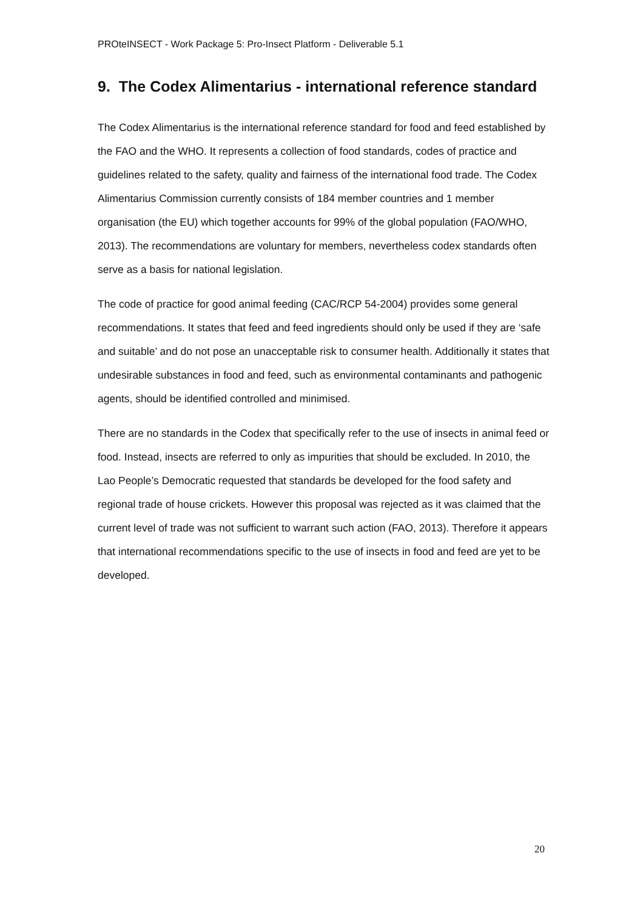PROteINSECT - Work Package 5: Pro-Insect Platform - Deliverable 5.1
9. The Codex Alimentarius - international reference standard
The Codex Alimentarius is the international reference standard for food and feed established by the FAO and the WHO. It represents a collection of food standards, codes of practice and guidelines related to the safety, quality and fairness of the international food trade. The Codex Alimentarius Commission currently consists of 184 member countries and 1 member organisation (the EU) which together accounts for 99% of the global population (FAO/WHO, 2013). The recommendations are voluntary for members, nevertheless codex standards often serve as a basis for national legislation.
The code of practice for good animal feeding (CAC/RCP 54-2004) provides some general recommendations. It states that feed and feed ingredients should only be used if they are ‘safe and suitable’ and do not pose an unacceptable risk to consumer health. Additionally it states that undesirable substances in food and feed, such as environmental contaminants and pathogenic agents, should be identified controlled and minimised.
There are no standards in the Codex that specifically refer to the use of insects in animal feed or food. Instead, insects are referred to only as impurities that should be excluded. In 2010, the Lao People’s Democratic requested that standards be developed for the food safety and regional trade of house crickets. However this proposal was rejected as it was claimed that the current level of trade was not sufficient to warrant such action (FAO, 2013). Therefore it appears that international recommendations specific to the use of insects in food and feed are yet to be developed.
20